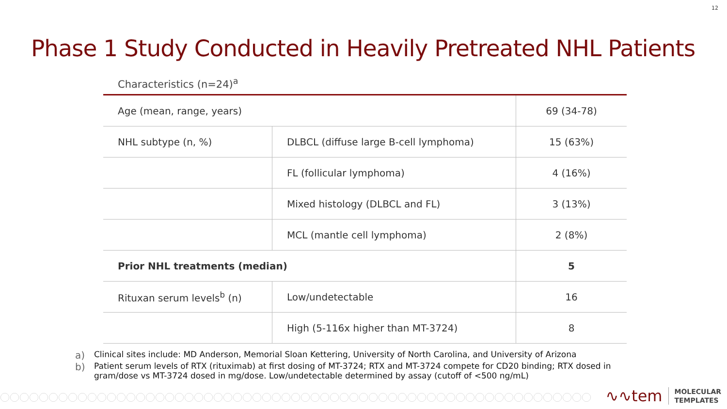12
Phase 1 Study Conducted in Heavily Pretreated NHL Patients
Characteristics (n=24)<sup>a</sup>
| Age (mean, range, years) | | 69 (34-78) |
| NHL subtype (n, %) | DLBCL (diffuse large B-cell lymphoma) | 15 (63%) |
| | FL (follicular lymphoma) | 4 (16%) |
| | Mixed histology (DLBCL and FL) | 3 (13%) |
| | MCL (mantle cell lymphoma) | 2 (8%) |
| Prior NHL treatments (median) | | 5 |
| Rituxan serum levels<sup>b</sup> (n) | Low/undetectable | 16 |
| | High (5-116x higher than MT-3724) | 8 |
a) Clinical sites include: MD Anderson, Memorial Sloan Kettering, University of North Carolina, and University of Arizona
b) Patient serum levels of RTX (rituximab) at first dosing of MT-3724; RTX and MT-3724 compete for CD20 binding; RTX dosed in gram/dose vs MT-3724 dosed in mg/dose. Low/undetectable determined by assay (cutoff of <500 ng/mL)
∿∿tem
MOLECULAR
TEMPLATES